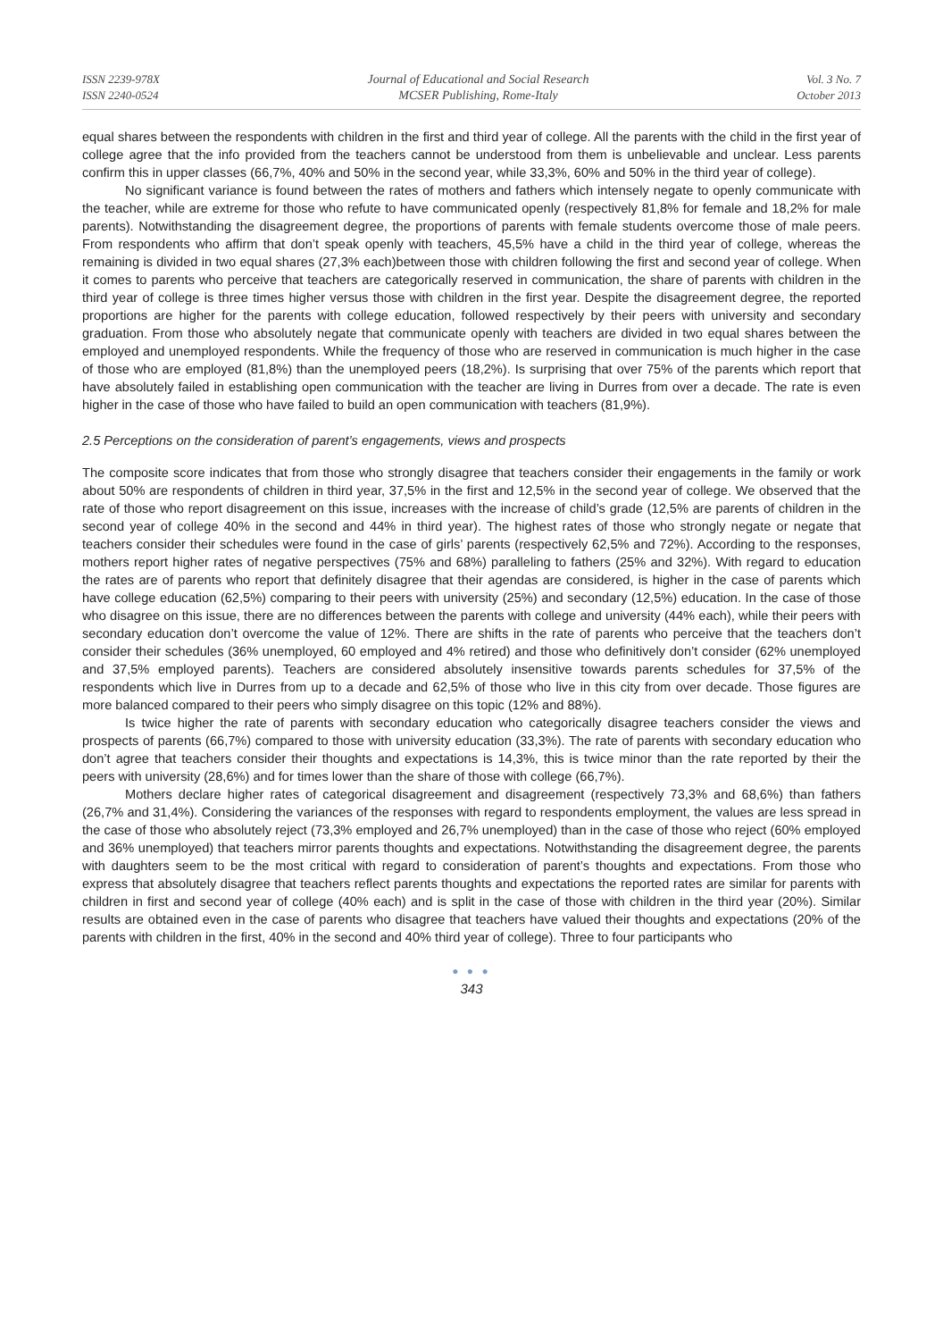ISSN 2239-978X
ISSN 2240-0524
Journal of Educational and Social Research
MCSER Publishing, Rome-Italy
Vol. 3 No. 7
October 2013
equal shares between the respondents with children in the first and third year of college. All the parents with the child in the first year of college agree that the info provided from the teachers cannot be understood from them is unbelievable and unclear. Less parents confirm this in upper classes (66,7%, 40% and 50% in the second year, while 33,3%, 60% and 50% in the third year of college).
No significant variance is found between the rates of mothers and fathers which intensely negate to openly communicate with the teacher, while are extreme for those who refute to have communicated openly (respectively 81,8% for female and 18,2% for male parents). Notwithstanding the disagreement degree, the proportions of parents with female students overcome those of male peers. From respondents who affirm that don’t speak openly with teachers, 45,5% have a child in the third year of college, whereas the remaining is divided in two equal shares (27,3% each)between those with children following the first and second year of college. When it comes to parents who perceive that teachers are categorically reserved in communication, the share of parents with children in the third year of college is three times higher versus those with children in the first year. Despite the disagreement degree, the reported proportions are higher for the parents with college education, followed respectively by their peers with university and secondary graduation. From those who absolutely negate that communicate openly with teachers are divided in two equal shares between the employed and unemployed respondents. While the frequency of those who are reserved in communication is much higher in the case of those who are employed (81,8%) than the unemployed peers (18,2%). Is surprising that over 75% of the parents which report that have absolutely failed in establishing open communication with the teacher are living in Durres from over a decade. The rate is even higher in the case of those who have failed to build an open communication with teachers (81,9%).
2.5 Perceptions on the consideration of parent’s engagements, views and prospects
The composite score indicates that from those who strongly disagree that teachers consider their engagements in the family or work about 50% are respondents of children in third year, 37,5% in the first and 12,5% in the second year of college. We observed that the rate of those who report disagreement on this issue, increases with the increase of child’s grade (12,5% are parents of children in the second year of college 40% in the second and 44% in third year). The highest rates of those who strongly negate or negate that teachers consider their schedules were found in the case of girls’ parents (respectively 62,5% and 72%). According to the responses, mothers report higher rates of negative perspectives (75% and 68%) paralleling to fathers (25% and 32%). With regard to education the rates are of parents who report that definitely disagree that their agendas are considered, is higher in the case of parents which have college education (62,5%) comparing to their peers with university (25%) and secondary (12,5%) education. In the case of those who disagree on this issue, there are no differences between the parents with college and university (44% each), while their peers with secondary education don’t overcome the value of 12%. There are shifts in the rate of parents who perceive that the teachers don’t consider their schedules (36% unemployed, 60 employed and 4% retired) and those who definitively don’t consider (62% unemployed and 37,5% employed parents). Teachers are considered absolutely insensitive towards parents schedules for 37,5% of the respondents which live in Durres from up to a decade and 62,5% of those who live in this city from over decade. Those figures are more balanced compared to their peers who simply disagree on this topic (12% and 88%).
Is twice higher the rate of parents with secondary education who categorically disagree teachers consider the views and prospects of parents (66,7%) compared to those with university education (33,3%). The rate of parents with secondary education who don’t agree that teachers consider their thoughts and expectations is 14,3%, this is twice minor than the rate reported by their the peers with university (28,6%) and for times lower than the share of those with college (66,7%).
Mothers declare higher rates of categorical disagreement and disagreement (respectively 73,3% and 68,6%) than fathers (26,7% and 31,4%). Considering the variances of the responses with regard to respondents employment, the values are less spread in the case of those who absolutely reject (73,3% employed and 26,7% unemployed) than in the case of those who reject (60% employed and 36% unemployed) that teachers mirror parents thoughts and expectations. Notwithstanding the disagreement degree, the parents with daughters seem to be the most critical with regard to consideration of parent’s thoughts and expectations. From those who express that absolutely disagree that teachers reflect parents thoughts and expectations the reported rates are similar for parents with children in first and second year of college (40% each) and is split in the case of those with children in the third year (20%). Similar results are obtained even in the case of parents who disagree that teachers have valued their thoughts and expectations (20% of the parents with children in the first, 40% in the second and 40% third year of college). Three to four participants who
● ● ●
343